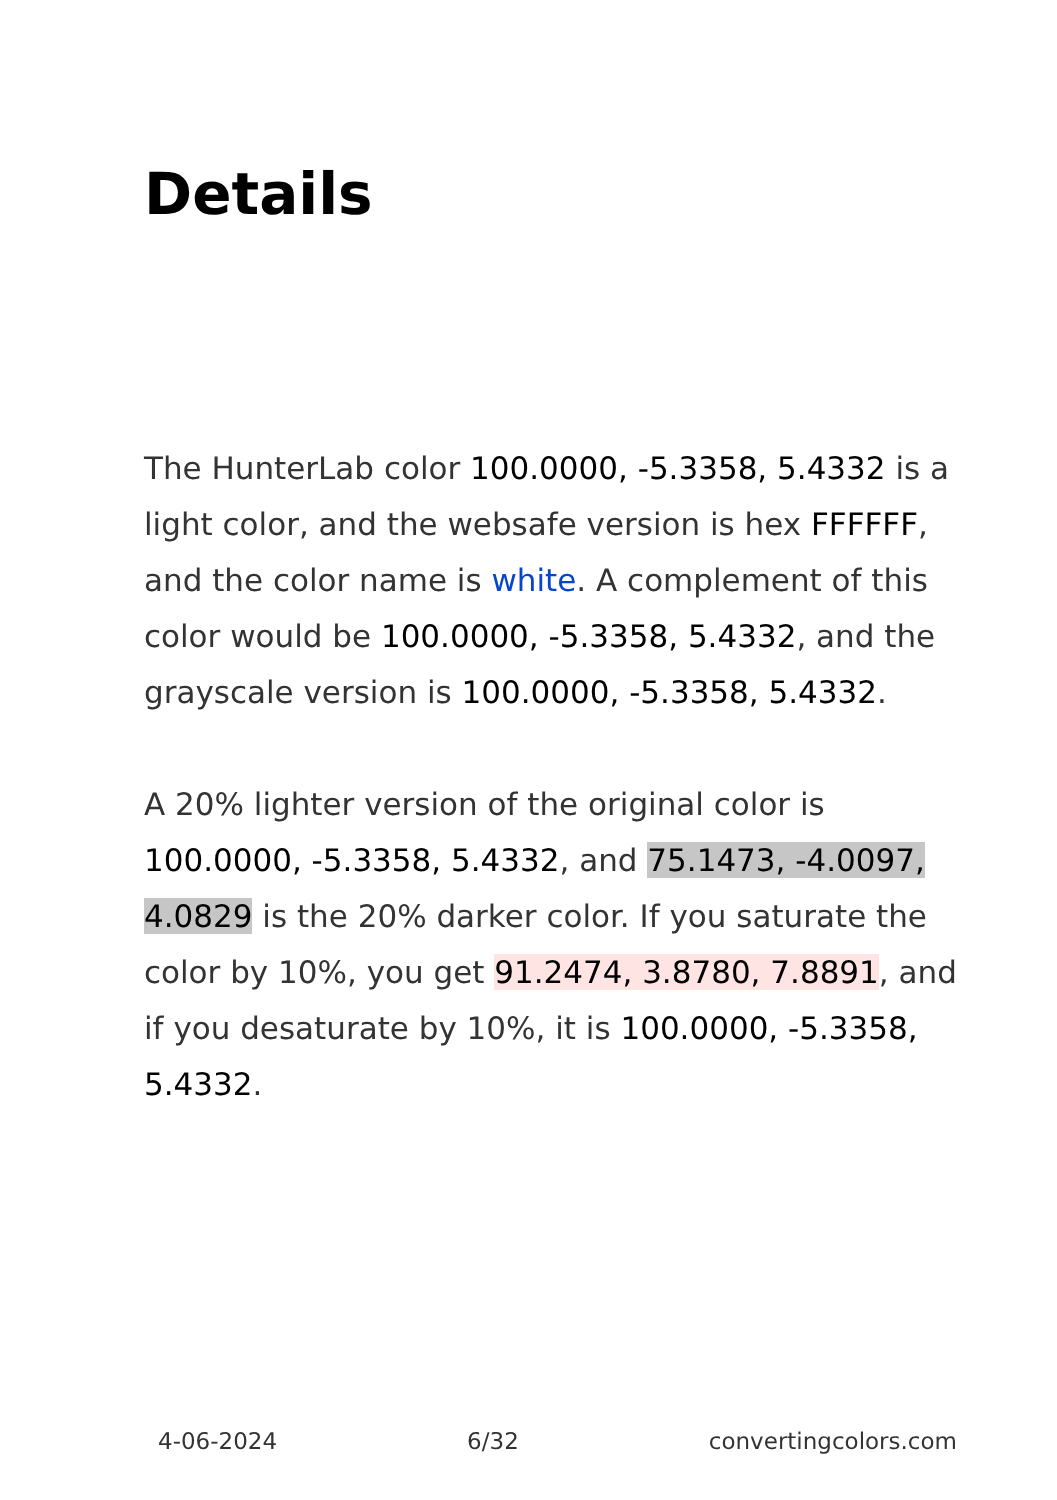Details
The HunterLab color 100.0000, -5.3358, 5.4332 is a light color, and the websafe version is hex FFFFFF, and the color name is white. A complement of this color would be 100.0000, -5.3358, 5.4332, and the grayscale version is 100.0000, -5.3358, 5.4332.
A 20% lighter version of the original color is 100.0000, -5.3358, 5.4332, and 75.1473, -4.0097, 4.0829 is the 20% darker color. If you saturate the color by 10%, you get 91.2474, 3.8780, 7.8891, and if you desaturate by 10%, it is 100.0000, -5.3358, 5.4332.
4-06-2024 6/32 convertingcolors.com